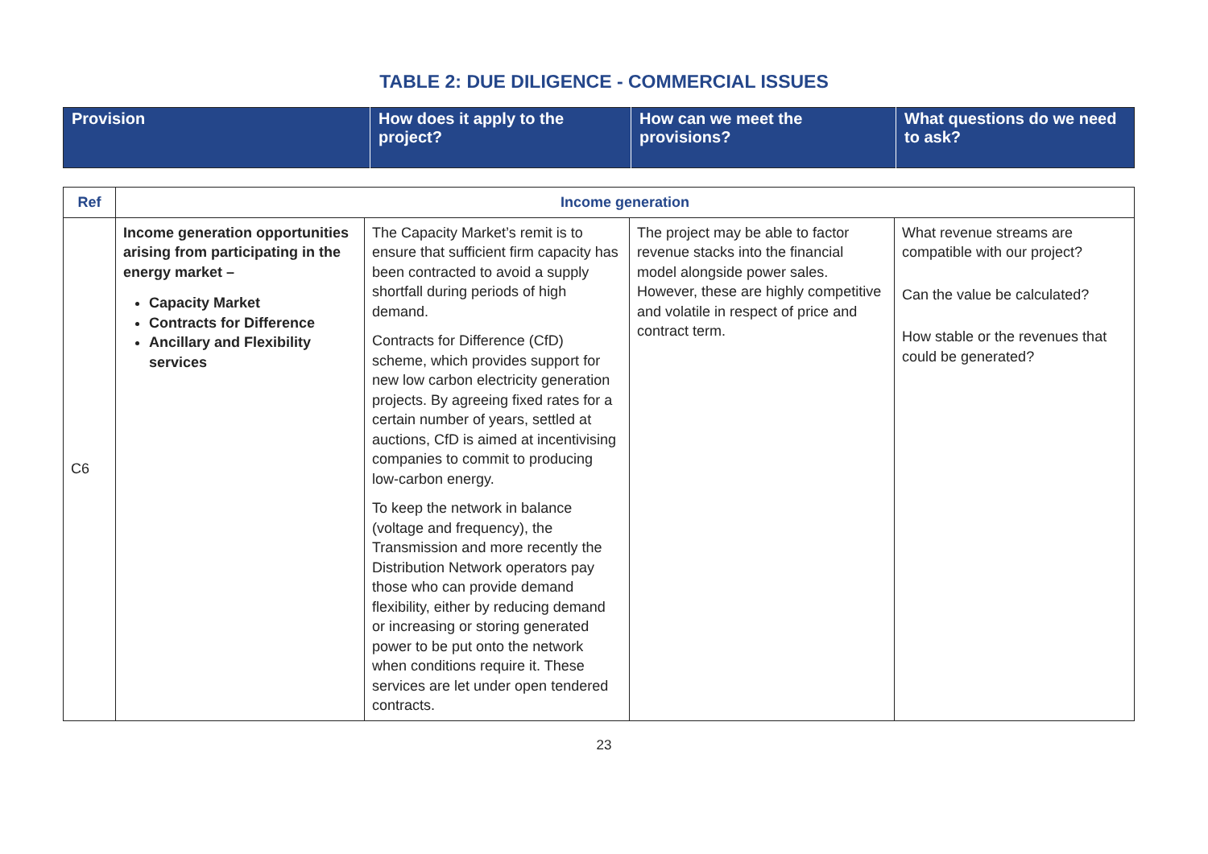TABLE 2: DUE DILIGENCE - COMMERCIAL ISSUES
| Provision | How does it apply to the project? | How can we meet the provisions? | What questions do we need to ask? |
| --- | --- | --- | --- |
| Ref | Income generation | | | |
| C6 | Income generation opportunities arising from participating in the energy market – Capacity Market Contracts for Difference Ancillary and Flexibility services | The Capacity Market’s remit is to ensure that sufficient firm capacity has been contracted to avoid a supply shortfall during periods of high demand. Contracts for Difference (CfD) scheme, which provides support for new low carbon electricity generation projects. By agreeing fixed rates for a certain number of years, settled at auctions, CfD is aimed at incentivising companies to commit to producing low-carbon energy. To keep the network in balance (voltage and frequency), the Transmission and more recently the Distribution Network operators pay those who can provide demand flexibility, either by reducing demand or increasing or storing generated power to be put onto the network when conditions require it. These services are let under open tendered contracts. | The project may be able to factor revenue stacks into the financial model alongside power sales. However, these are highly competitive and volatile in respect of price and contract term. | What revenue streams are compatible with our project? Can the value be calculated? How stable or the revenues that could be generated? |
23